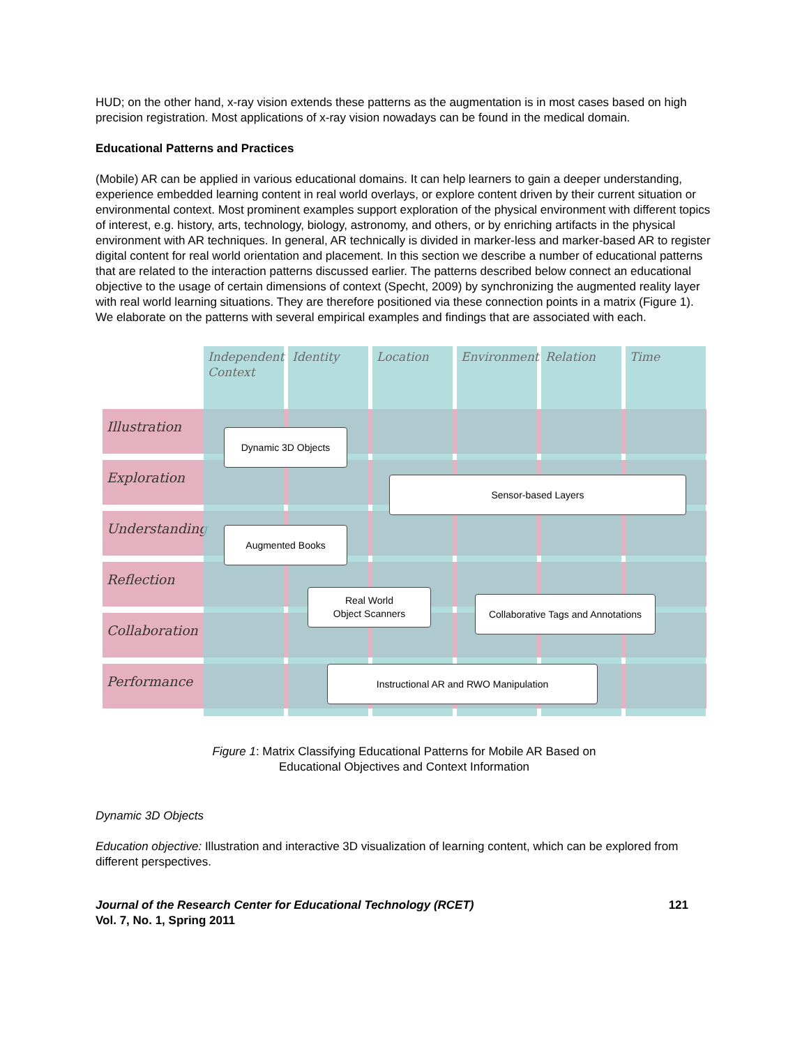HUD; on the other hand, x-ray vision extends these patterns as the augmentation is in most cases based on high precision registration. Most applications of x-ray vision nowadays can be found in the medical domain.
Educational Patterns and Practices
(Mobile) AR can be applied in various educational domains. It can help learners to gain a deeper understanding, experience embedded learning content in real world overlays, or explore content driven by their current situation or environmental context. Most prominent examples support exploration of the physical environment with different topics of interest, e.g. history, arts, technology, biology, astronomy, and others, or by enriching artifacts in the physical environment with AR techniques. In general, AR technically is divided in marker-less and marker-based AR to register digital content for real world orientation and placement. In this section we describe a number of educational patterns that are related to the interaction patterns discussed earlier. The patterns described below connect an educational objective to the usage of certain dimensions of context (Specht, 2009) by synchronizing the augmented reality layer with real world learning situations. They are therefore positioned via these connection points in a matrix (Figure 1). We elaborate on the patterns with several empirical examples and findings that are associated with each.
Illustration
Exploration
Understanding
Reflection
Collaboration
Performance
Independent Context
Identity Location Environment Relation Time
Dynamic 3D Objects
Sensor-based Layers
Augmented Books
Real World
Object Scanners
Collaborative Tags and Annotations
Instructional AR and RWO Manipulation
Figure 1: Matrix Classifying Educational Patterns for Mobile AR Based on
Educational Objectives and Context Information
Dynamic 3D Objects
Education objective: Illustration and interactive 3D visualization of learning content, which can be explored from different perspectives.
Journal of the Research Center for Educational Technology (RCET)
Vol. 7, No. 1, Spring 2011 121